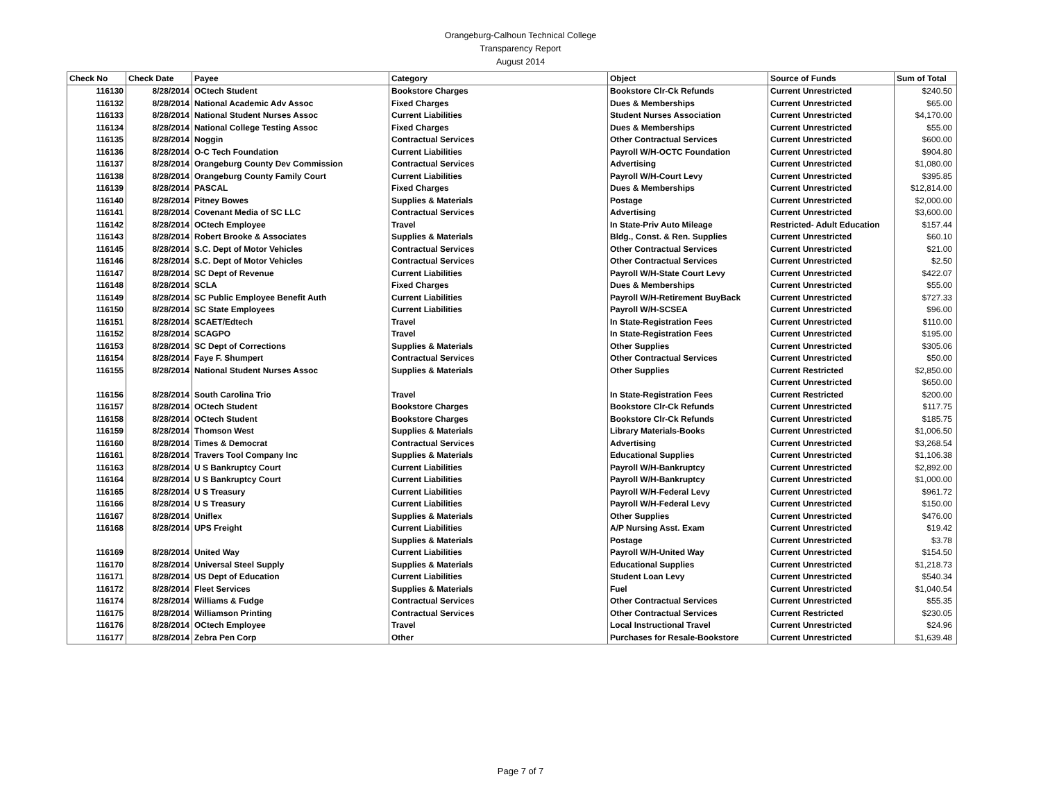Orangeburg-Calhoun Technical College
Transparency Report
August 2014
| Check No | Check Date | Payee | Category | Object | Source of Funds | Sum of Total |
| --- | --- | --- | --- | --- | --- | --- |
| 116130 | 8/28/2014 | OCtech Student | Bookstore Charges | Bookstore Clr-Ck Refunds | Current Unrestricted | $240.50 |
| 116132 | 8/28/2014 | National Academic Adv Assoc | Fixed Charges | Dues & Memberships | Current Unrestricted | $65.00 |
| 116133 | 8/28/2014 | National Student Nurses Assoc | Current Liabilities | Student Nurses Association | Current Unrestricted | $4,170.00 |
| 116134 | 8/28/2014 | National College Testing Assoc | Fixed Charges | Dues & Memberships | Current Unrestricted | $55.00 |
| 116135 | 8/28/2014 | Noggin | Contractual Services | Other Contractual Services | Current Unrestricted | $600.00 |
| 116136 | 8/28/2014 | O-C Tech Foundation | Current Liabilities | Payroll W/H-OCTC Foundation | Current Unrestricted | $904.80 |
| 116137 | 8/28/2014 | Orangeburg County Dev Commission | Contractual Services | Advertising | Current Unrestricted | $1,080.00 |
| 116138 | 8/28/2014 | Orangeburg County Family Court | Current Liabilities | Payroll W/H-Court Levy | Current Unrestricted | $395.85 |
| 116139 | 8/28/2014 | PASCAL | Fixed Charges | Dues & Memberships | Current Unrestricted | $12,814.00 |
| 116140 | 8/28/2014 | Pitney Bowes | Supplies & Materials | Postage | Current Unrestricted | $2,000.00 |
| 116141 | 8/28/2014 | Covenant Media of SC LLC | Contractual Services | Advertising | Current Unrestricted | $3,600.00 |
| 116142 | 8/28/2014 | OCtech Employee | Travel | In State-Priv Auto Mileage | Restricted- Adult Education | $157.44 |
| 116143 | 8/28/2014 | Robert Brooke & Associates | Supplies & Materials | Bldg., Const. & Ren. Supplies | Current Unrestricted | $60.10 |
| 116145 | 8/28/2014 | S.C. Dept of Motor Vehicles | Contractual Services | Other Contractual Services | Current Unrestricted | $21.00 |
| 116146 | 8/28/2014 | S.C. Dept of Motor Vehicles | Contractual Services | Other Contractual Services | Current Unrestricted | $2.50 |
| 116147 | 8/28/2014 | SC Dept of Revenue | Current Liabilities | Payroll W/H-State Court Levy | Current Unrestricted | $422.07 |
| 116148 | 8/28/2014 | SCLA | Fixed Charges | Dues & Memberships | Current Unrestricted | $55.00 |
| 116149 | 8/28/2014 | SC Public Employee Benefit Auth | Current Liabilities | Payroll W/H-Retirement BuyBack | Current Unrestricted | $727.33 |
| 116150 | 8/28/2014 | SC State Employees | Current Liabilities | Payroll W/H-SCSEA | Current Unrestricted | $96.00 |
| 116151 | 8/28/2014 | SCAET/Edtech | Travel | In State-Registration Fees | Current Unrestricted | $110.00 |
| 116152 | 8/28/2014 | SCAGPO | Travel | In State-Registration Fees | Current Unrestricted | $195.00 |
| 116153 | 8/28/2014 | SC Dept of Corrections | Supplies & Materials | Other Supplies | Current Unrestricted | $305.06 |
| 116154 | 8/28/2014 | Faye F. Shumpert | Contractual Services | Other Contractual Services | Current Unrestricted | $50.00 |
| 116155 | 8/28/2014 | National Student Nurses Assoc | Supplies & Materials | Other Supplies | Current Restricted | $2,850.00 |
| | | | | | Current Unrestricted | $650.00 |
| 116156 | 8/28/2014 | South Carolina Trio | Travel | In State-Registration Fees | Current Restricted | $200.00 |
| 116157 | 8/28/2014 | OCtech Student | Bookstore Charges | Bookstore Clr-Ck Refunds | Current Unrestricted | $117.75 |
| 116158 | 8/28/2014 | OCtech Student | Bookstore Charges | Bookstore Clr-Ck Refunds | Current Unrestricted | $185.75 |
| 116159 | 8/28/2014 | Thomson West | Supplies & Materials | Library Materials-Books | Current Unrestricted | $1,006.50 |
| 116160 | 8/28/2014 | Times & Democrat | Contractual Services | Advertising | Current Unrestricted | $3,268.54 |
| 116161 | 8/28/2014 | Travers Tool Company Inc | Supplies & Materials | Educational Supplies | Current Unrestricted | $1,106.38 |
| 116163 | 8/28/2014 | U S Bankruptcy Court | Current Liabilities | Payroll W/H-Bankruptcy | Current Unrestricted | $2,892.00 |
| 116164 | 8/28/2014 | U S Bankruptcy Court | Current Liabilities | Payroll W/H-Bankruptcy | Current Unrestricted | $1,000.00 |
| 116165 | 8/28/2014 | U S Treasury | Current Liabilities | Payroll W/H-Federal Levy | Current Unrestricted | $961.72 |
| 116166 | 8/28/2014 | U S Treasury | Current Liabilities | Payroll W/H-Federal Levy | Current Unrestricted | $150.00 |
| 116167 | 8/28/2014 | Uniflex | Supplies & Materials | Other Supplies | Current Unrestricted | $476.00 |
| 116168 | 8/28/2014 | UPS Freight | Current Liabilities | A/P Nursing Asst. Exam | Current Unrestricted | $19.42 |
| | | | Supplies & Materials | Postage | Current Unrestricted | $3.78 |
| 116169 | 8/28/2014 | United Way | Current Liabilities | Payroll W/H-United Way | Current Unrestricted | $154.50 |
| 116170 | 8/28/2014 | Universal Steel Supply | Supplies & Materials | Educational Supplies | Current Unrestricted | $1,218.73 |
| 116171 | 8/28/2014 | US Dept of Education | Current Liabilities | Student Loan Levy | Current Unrestricted | $540.34 |
| 116172 | 8/28/2014 | Fleet Services | Supplies & Materials | Fuel | Current Unrestricted | $1,040.54 |
| 116174 | 8/28/2014 | Williams & Fudge | Contractual Services | Other Contractual Services | Current Unrestricted | $55.35 |
| 116175 | 8/28/2014 | Williamson Printing | Contractual Services | Other Contractual Services | Current Restricted | $230.05 |
| 116176 | 8/28/2014 | OCtech Employee | Travel | Local Instructional Travel | Current Unrestricted | $24.96 |
| 116177 | 8/28/2014 | Zebra Pen Corp | Other | Purchases for Resale-Bookstore | Current Unrestricted | $1,639.48 |
Page 7 of 7